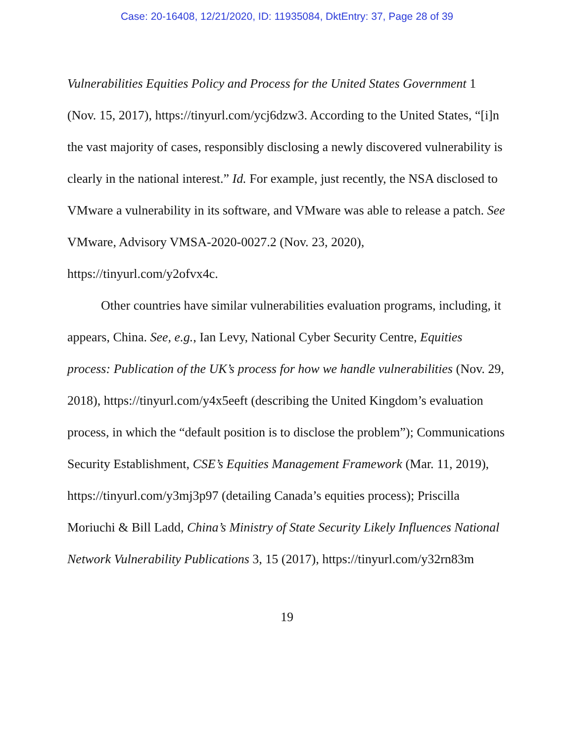Case: 20-16408, 12/21/2020, ID: 11935084, DktEntry: 37, Page 28 of 39
Vulnerabilities Equities Policy and Process for the United States Government 1 (Nov. 15, 2017), https://tinyurl.com/ycj6dzw3. According to the United States, “[i]n the vast majority of cases, responsibly disclosing a newly discovered vulnerability is clearly in the national interest.” Id. For example, just recently, the NSA disclosed to VMware a vulnerability in its software, and VMware was able to release a patch. See VMware, Advisory VMSA-2020-0027.2 (Nov. 23, 2020), https://tinyurl.com/y2ofvx4c.
Other countries have similar vulnerabilities evaluation programs, including, it appears, China. See, e.g., Ian Levy, National Cyber Security Centre, Equities process: Publication of the UK’s process for how we handle vulnerabilities (Nov. 29, 2018), https://tinyurl.com/y4x5eeft (describing the United Kingdom’s evaluation process, in which the “default position is to disclose the problem”); Communications Security Establishment, CSE’s Equities Management Framework (Mar. 11, 2019), https://tinyurl.com/y3mj3p97 (detailing Canada’s equities process); Priscilla Moriuchi & Bill Ladd, China’s Ministry of State Security Likely Influences National Network Vulnerability Publications 3, 15 (2017), https://tinyurl.com/y32rn83m
19